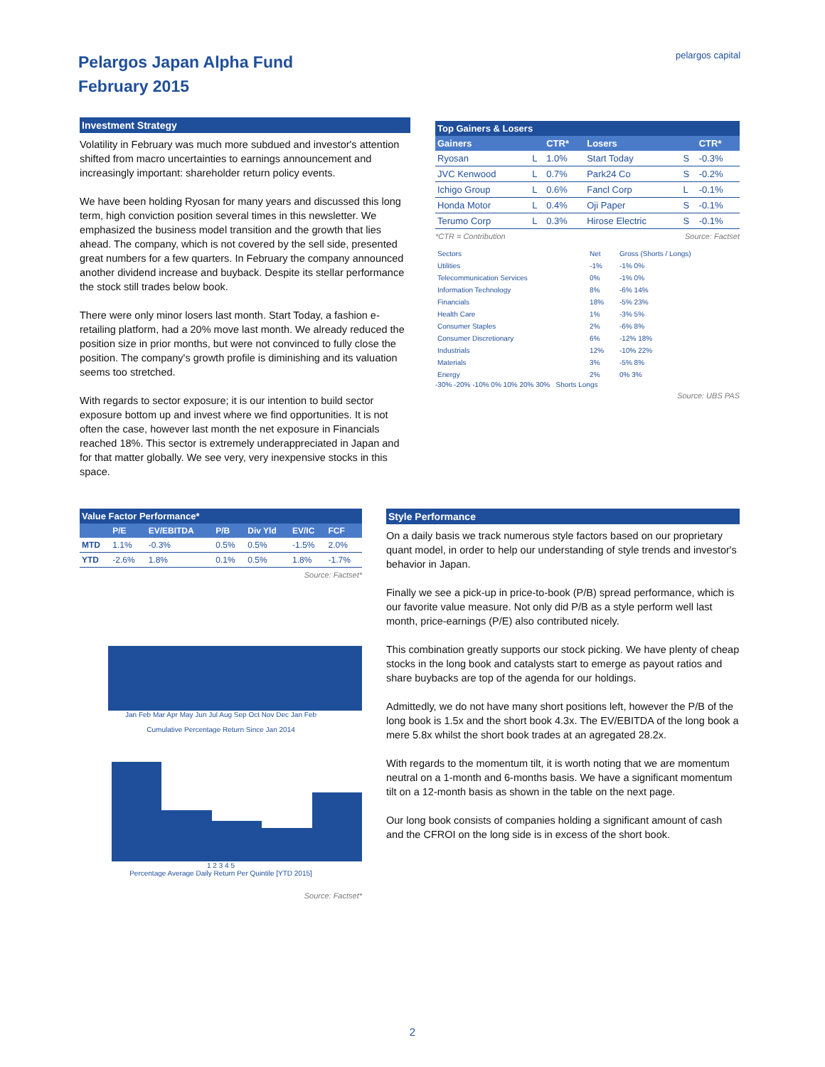Pelargos Japan Alpha Fund
February 2015
pelargos capital
Investment Strategy
Volatility in February was much more subdued and investor's attention shifted from macro uncertainties to earnings announcement and increasingly important: shareholder return policy events.
We have been holding Ryosan for many years and discussed this long term, high conviction position several times in this newsletter. We emphasized the business model transition and the growth that lies ahead. The company, which is not covered by the sell side, presented great numbers for a few quarters. In February the company announced another dividend increase and buyback. Despite its stellar performance the stock still trades below book.
There were only minor losers last month. Start Today, a fashion e-retailing platform, had a 20% move last month. We already reduced the position size in prior months, but were not convinced to fully close the position. The company's growth profile is diminishing and its valuation seems too stretched.
With regards to sector exposure; it is our intention to build sector exposure bottom up and invest where we find opportunities. It is not often the case, however last month the net exposure in Financials reached 18%. This sector is extremely underappreciated in Japan and for that matter globally. We see very, very inexpensive stocks in this space.
Top Gainers & Losers
| Gainers | | CTR* | Losers | | CTR* |
| --- | --- | --- | --- | --- | --- |
| Ryosan | L | 1.0% | Start Today | S | -0.3% |
| JVC Kenwood | L | 0.7% | Park24 Co | S | -0.2% |
| Ichigo Group | L | 0.6% | Fancl Corp | L | -0.1% |
| Honda Motor | L | 0.4% | Oji Paper | S | -0.1% |
| Terumo Corp | L | 0.3% | Hirose Electric | S | -0.1% |
*CTR = Contribution Source: Factset
| Sectors | Net | Gross (Shorts / Longs) |
| Utilities | -1% | -1% 0% |
| Telecommunication Services | 0% | -1% 0% |
| Information Technology | 8% | -6% 14% |
| Financials | 18% | -5% 23% |
| Health Care | 1% | -3% 5% |
| Consumer Staples | 2% | -6% 8% |
| Consumer Discretionary | 6% | -12% 18% |
| Industrials | 12% | -10% 22% |
| Materials | 3% | -5% 8% |
| Energy | 2% | 0% 3% |
-30% -20% -10% 0% 10% 20% 30% Shorts Longs
Source: UBS PAS
Value Factor Performance*
| | P/E | EV/EBITDA | P/B | Div Yld | EV/IC | FCF |
| --- | --- | --- | --- | --- | --- | --- |
| MTD | 1.1% | -0.3% | 0.5% | 0.5% | -1.5% | 2.0% |
| YTD | -2.6% | 1.8% | 0.1% | 0.5% | 1.8% | -1.7% |
Source: Factset*
Jan Feb Mar Apr May Jun Jul Aug Sep Oct Nov Dec Jan Feb
Cumulative Percentage Return Since Jan 2014
1 2 3 4 5
Percentage Average Daily Return Per Quintile [YTD 2015]
Source: Factset*
Style Performance
On a daily basis we track numerous style factors based on our proprietary quant model, in order to help our understanding of style trends and investor's behavior in Japan.
Finally we see a pick-up in price-to-book (P/B) spread performance, which is our favorite value measure. Not only did P/B as a style perform well last month, price-earnings (P/E) also contributed nicely.
This combination greatly supports our stock picking. We have plenty of cheap stocks in the long book and catalysts start to emerge as payout ratios and share buybacks are top of the agenda for our holdings.
Admittedly, we do not have many short positions left, however the P/B of the long book is 1.5x and the short book 4.3x. The EV/EBITDA of the long book a mere 5.8x whilst the short book trades at an agregated 28.2x.
With regards to the momentum tilt, it is worth noting that we are momentum neutral on a 1-month and 6-months basis. We have a significant momentum tilt on a 12-month basis as shown in the table on the next page.
Our long book consists of companies holding a significant amount of cash and the CFROI on the long side is in excess of the short book.
2